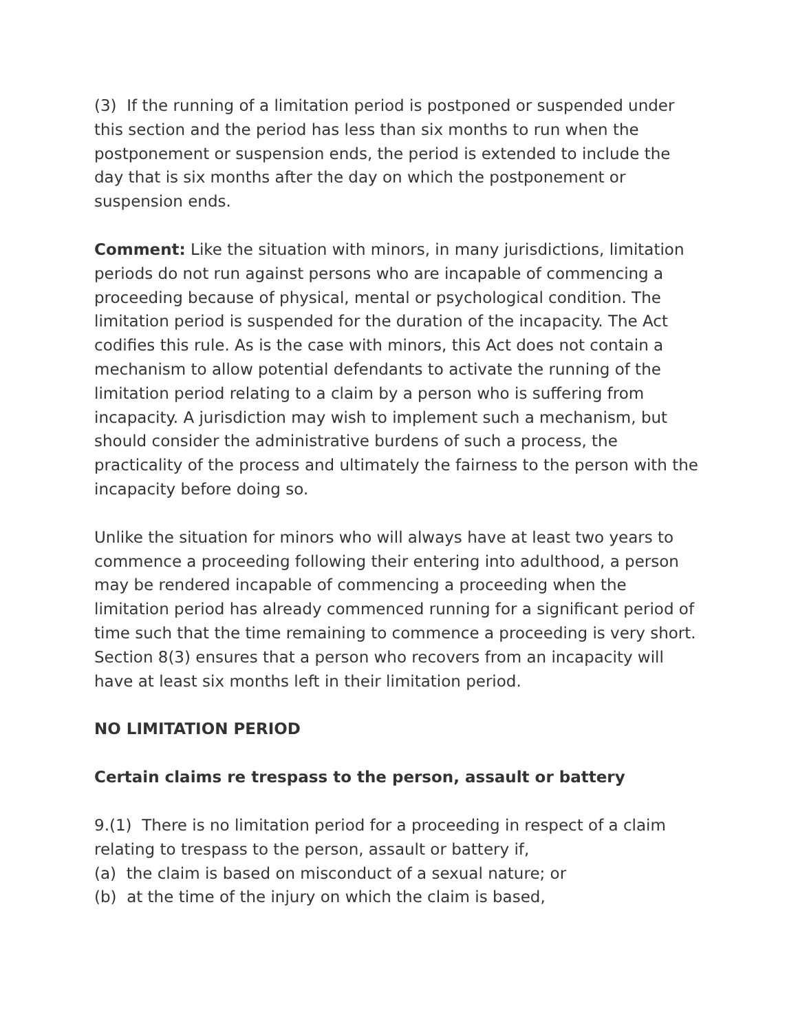(3) If the running of a limitation period is postponed or suspended under this section and the period has less than six months to run when the postponement or suspension ends, the period is extended to include the day that is six months after the day on which the postponement or suspension ends.
Comment: Like the situation with minors, in many jurisdictions, limitation periods do not run against persons who are incapable of commencing a proceeding because of physical, mental or psychological condition. The limitation period is suspended for the duration of the incapacity. The Act codifies this rule. As is the case with minors, this Act does not contain a mechanism to allow potential defendants to activate the running of the limitation period relating to a claim by a person who is suffering from incapacity. A jurisdiction may wish to implement such a mechanism, but should consider the administrative burdens of such a process, the practicality of the process and ultimately the fairness to the person with the incapacity before doing so.
Unlike the situation for minors who will always have at least two years to commence a proceeding following their entering into adulthood, a person may be rendered incapable of commencing a proceeding when the limitation period has already commenced running for a significant period of time such that the time remaining to commence a proceeding is very short. Section 8(3) ensures that a person who recovers from an incapacity will have at least six months left in their limitation period.
NO LIMITATION PERIOD
Certain claims re trespass to the person, assault or battery
9.(1) There is no limitation period for a proceeding in respect of a claim relating to trespass to the person, assault or battery if,
(a) the claim is based on misconduct of a sexual nature; or
(b) at the time of the injury on which the claim is based,